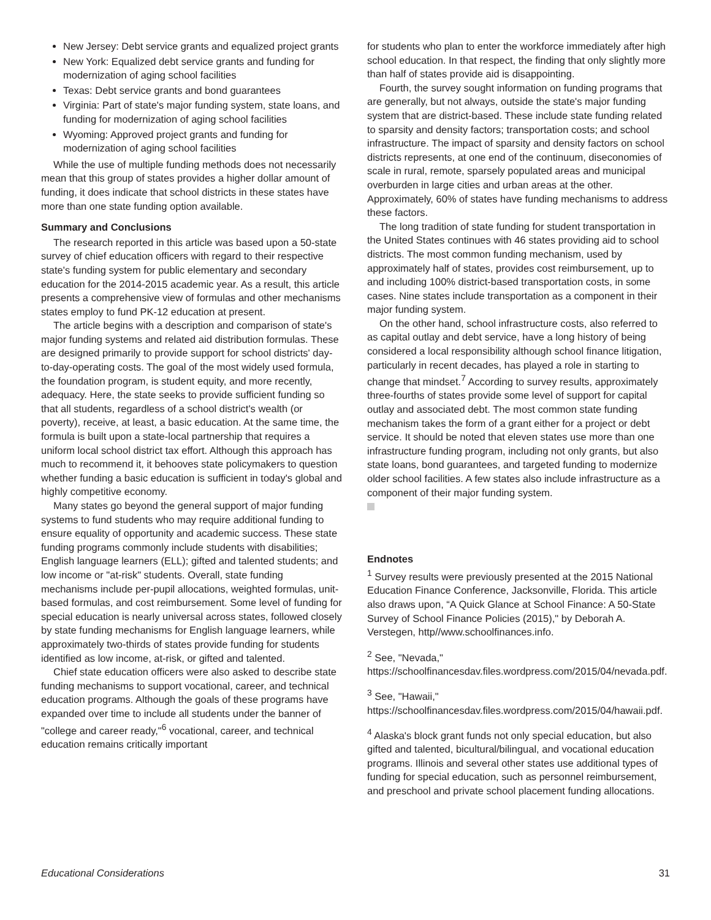New Jersey: Debt service grants and equalized project grants
New York: Equalized debt service grants and funding for modernization of aging school facilities
Texas: Debt service grants and bond guarantees
Virginia: Part of state's major funding system, state loans, and funding for modernization of aging school facilities
Wyoming: Approved project grants and funding for modernization of aging school facilities
While the use of multiple funding methods does not necessarily mean that this group of states provides a higher dollar amount of funding, it does indicate that school districts in these states have more than one state funding option available.
Summary and Conclusions
The research reported in this article was based upon a 50-state survey of chief education officers with regard to their respective state's funding system for public elementary and secondary education for the 2014-2015 academic year. As a result, this article presents a comprehensive view of formulas and other mechanisms states employ to fund PK-12 education at present.
The article begins with a description and comparison of state's major funding systems and related aid distribution formulas. These are designed primarily to provide support for school districts' day-to-day-operating costs. The goal of the most widely used formula, the foundation program, is student equity, and more recently, adequacy. Here, the state seeks to provide sufficient funding so that all students, regardless of a school district's wealth (or poverty), receive, at least, a basic education. At the same time, the formula is built upon a state-local partnership that requires a uniform local school district tax effort. Although this approach has much to recommend it, it behooves state policymakers to question whether funding a basic education is sufficient in today's global and highly competitive economy.
Many states go beyond the general support of major funding systems to fund students who may require additional funding to ensure equality of opportunity and academic success. These state funding programs commonly include students with disabilities; English language learners (ELL); gifted and talented students; and low income or "at-risk" students. Overall, state funding mechanisms include per-pupil allocations, weighted formulas, unit-based formulas, and cost reimbursement. Some level of funding for special education is nearly universal across states, followed closely by state funding mechanisms for English language learners, while approximately two-thirds of states provide funding for students identified as low income, at-risk, or gifted and talented.
Chief state education officers were also asked to describe state funding mechanisms to support vocational, career, and technical education programs. Although the goals of these programs have expanded over time to include all students under the banner of "college and career ready,"<sup>6</sup> vocational, career, and technical education remains critically important
for students who plan to enter the workforce immediately after high school education. In that respect, the finding that only slightly more than half of states provide aid is disappointing.
Fourth, the survey sought information on funding programs that are generally, but not always, outside the state's major funding system that are district-based. These include state funding related to sparsity and density factors; transportation costs; and school infrastructure. The impact of sparsity and density factors on school districts represents, at one end of the continuum, diseconomies of scale in rural, remote, sparsely populated areas and municipal overburden in large cities and urban areas at the other. Approximately, 60% of states have funding mechanisms to address these factors.
The long tradition of state funding for student transportation in the United States continues with 46 states providing aid to school districts. The most common funding mechanism, used by approximately half of states, provides cost reimbursement, up to and including 100% district-based transportation costs, in some cases. Nine states include transportation as a component in their major funding system.
On the other hand, school infrastructure costs, also referred to as capital outlay and debt service, have a long history of being considered a local responsibility although school finance litigation, particularly in recent decades, has played a role in starting to change that mindset.<sup>7</sup> According to survey results, approximately three-fourths of states provide some level of support for capital outlay and associated debt. The most common state funding mechanism takes the form of a grant either for a project or debt service. It should be noted that eleven states use more than one infrastructure funding program, including not only grants, but also state loans, bond guarantees, and targeted funding to modernize older school facilities. A few states also include infrastructure as a component of their major funding system.
Endnotes
<sup>1</sup> Survey results were previously presented at the 2015 National Education Finance Conference, Jacksonville, Florida. This article also draws upon, “A Quick Glance at School Finance: A 50-State Survey of School Finance Policies (2015)," by Deborah A. Verstegen, http//www.schoolfinances.info.
<sup>2</sup> See, "Nevada," https://schoolfinancesdav.files.wordpress.com/2015/04/nevada.pdf.
<sup>3</sup> See, "Hawaii," https://schoolfinancesdav.files.wordpress.com/2015/04/hawaii.pdf.
<sup>4</sup> Alaska's block grant funds not only special education, but also gifted and talented, bicultural/bilingual, and vocational education programs. Illinois and several other states use additional types of funding for special education, such as personnel reimbursement, and preschool and private school placement funding allocations.
Educational Considerations 31